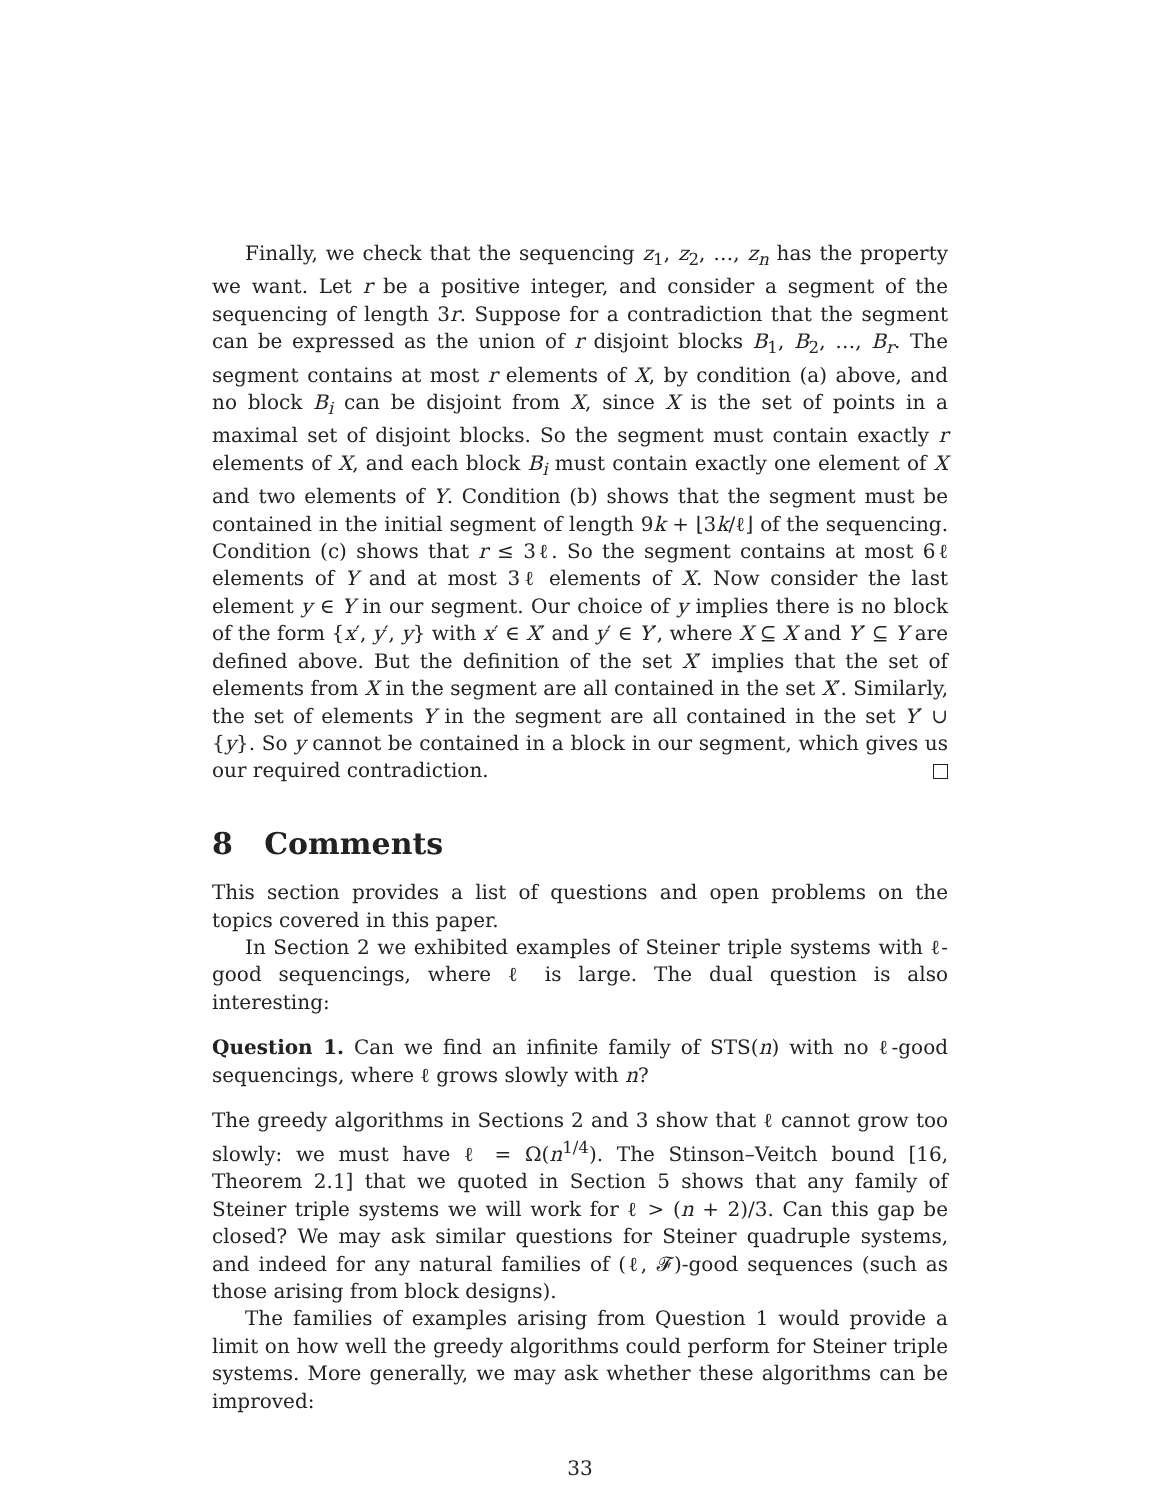Finally, we check that the sequencing z<sub>1</sub>, z<sub>2</sub>, …, z<sub>n</sub> has the property we want. Let r be a positive integer, and consider a segment of the sequencing of length 3r. Suppose for a contradiction that the segment can be expressed as the union of r disjoint blocks B<sub>1</sub>, B<sub>2</sub>, …, B<sub>r</sub>. The segment contains at most r elements of X, by condition (a) above, and no block B<sub>i</sub> can be disjoint from X, since X is the set of points in a maximal set of disjoint blocks. So the segment must contain exactly r elements of X, and each block B<sub>i</sub> must contain exactly one element of X and two elements of Y. Condition (b) shows that the segment must be contained in the initial segment of length 9k + ⌊3k/ℓ⌋ of the sequencing. Condition (c) shows that r ≤ 3ℓ. So the segment contains at most 6ℓ elements of Y and at most 3ℓ elements of X. Now consider the last element y ∈ Y in our segment. Our choice of y implies there is no block of the form {x′, y′, y} with x′ ∈ X′ and y′ ∈ Y′, where X ⊆ X and Y′ ⊆ Y are defined above. But the definition of the set X′ implies that the set of elements from X in the segment are all contained in the set X′. Similarly, the set of elements Y in the segment are all contained in the set Y′ ∪ {y}. So y cannot be contained in a block in our segment, which gives us our required contradiction.
8 Comments
This section provides a list of questions and open problems on the topics covered in this paper.
In Section 2 we exhibited examples of Steiner triple systems with ℓ-good sequencings, where ℓ is large. The dual question is also interesting:
Question 1. Can we find an infinite family of STS(n) with no ℓ-good sequencings, where ℓ grows slowly with n?
The greedy algorithms in Sections 2 and 3 show that ℓ cannot grow too slowly: we must have ℓ = Ω(n<sup>1/4</sup>). The Stinson–Veitch bound [16, Theorem 2.1] that we quoted in Section 5 shows that any family of Steiner triple systems we will work for ℓ > (n + 2)/3. Can this gap be closed? We may ask similar questions for Steiner quadruple systems, and indeed for any natural families of (ℓ, 𝓕)-good sequences (such as those arising from block designs).
The families of examples arising from Question 1 would provide a limit on how well the greedy algorithms could perform for Steiner triple systems. More generally, we may ask whether these algorithms can be improved:
33